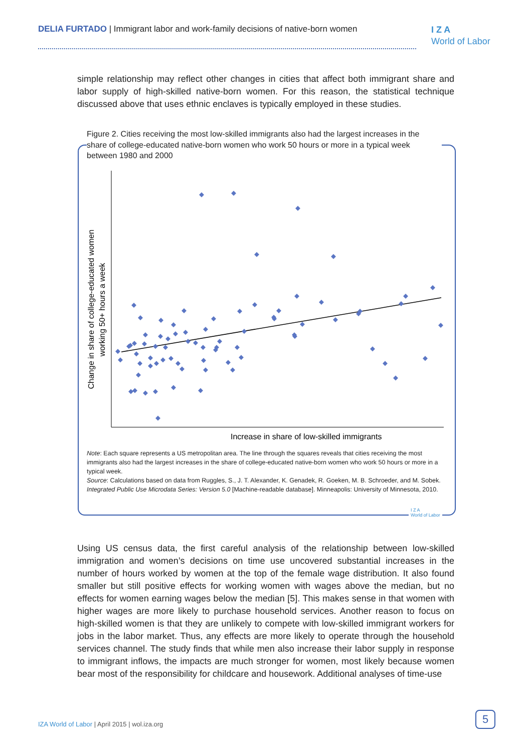DELIA FURTADO | Immigrant labor and work-family decisions of native-born women
I Z A
World of Labor
simple relationship may reflect other changes in cities that affect both immigrant share and labor supply of high-skilled native-born women. For this reason, the statistical technique discussed above that uses ethnic enclaves is typically employed in these studies.
Figure 2. Cities receiving the most low-skilled immigrants also had the largest increases in the share of college-educated native-born women who work 50 hours or more in a typical week between 1980 and 2000
Increase in share of low-skilled immigrants
Change in share of college-educated women
working 50+ hours a week
Note: Each square represents a US metropolitan area. The line through the squares reveals that cities receiving the most immigrants also had the largest increases in the share of college-educated native-born women who work 50 hours or more in a typical week.
Source: Calculations based on data from Ruggles, S., J. T. Alexander, K. Genadek, R. Goeken, M. B. Schroeder, and M. Sobek. Integrated Public Use Microdata Series: Version 5.0 [Machine-readable database]. Minneapolis: University of Minnesota, 2010.
I Z A
World of Labor
Using US census data, the first careful analysis of the relationship between low-skilled immigration and women’s decisions on time use uncovered substantial increases in the number of hours worked by women at the top of the female wage distribution. It also found smaller but still positive effects for working women with wages above the median, but no effects for women earning wages below the median [5]. This makes sense in that women with higher wages are more likely to purchase household services. Another reason to focus on high-skilled women is that they are unlikely to compete with low-skilled immigrant workers for jobs in the labor market. Thus, any effects are more likely to operate through the household services channel. The study finds that while men also increase their labor supply in response to immigrant inflows, the impacts are much stronger for women, most likely because women bear most of the responsibility for childcare and housework. Additional analyses of time-use
IZA World of Labor | April 2015 | wol.iza.org
5